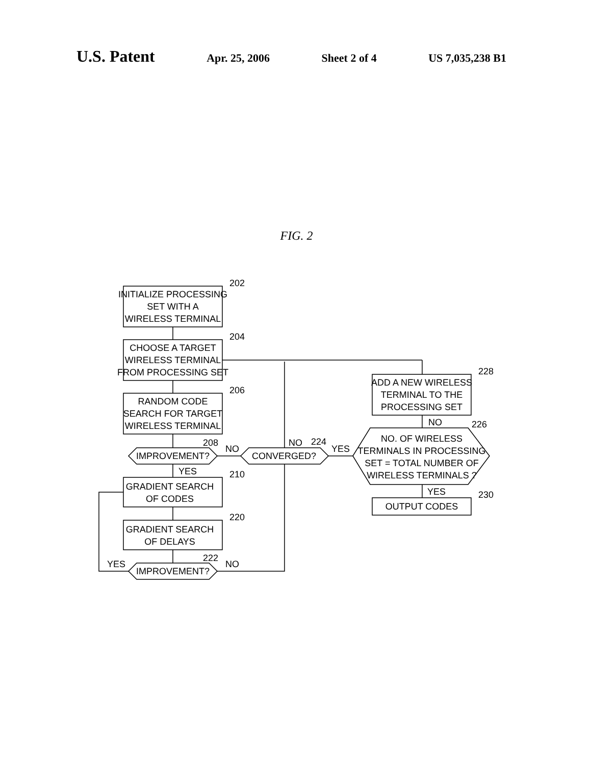U.S. Patent Apr. 25, 2006 Sheet 2 of 4 US 7,035,238 B1
FIG. 2
INITIALIZE PROCESSING
SET WITH A
WIRELESS TERMINAL
202
CHOOSE A TARGET
WIRELESS TERMINAL
FROM PROCESSING SET
204
RANDOM CODE
SEARCH FOR TARGET
WIRELESS TERMINAL
206
IMPROVEMENT?
208
NO
CONVERGED?
NO
224
YES
NO. OF WIRELESS
TERMINALS IN PROCESSING
SET = TOTAL NUMBER OF
WIRELESS TERMINALS ?
226
ADD A NEW WIRELESS
TERMINAL TO THE
PROCESSING SET
228
NO
YES
OUTPUT CODES
230
YES
GRADIENT SEARCH
OF CODES
210
GRADIENT SEARCH
OF DELAYS
220
IMPROVEMENT?
222
YES
NO